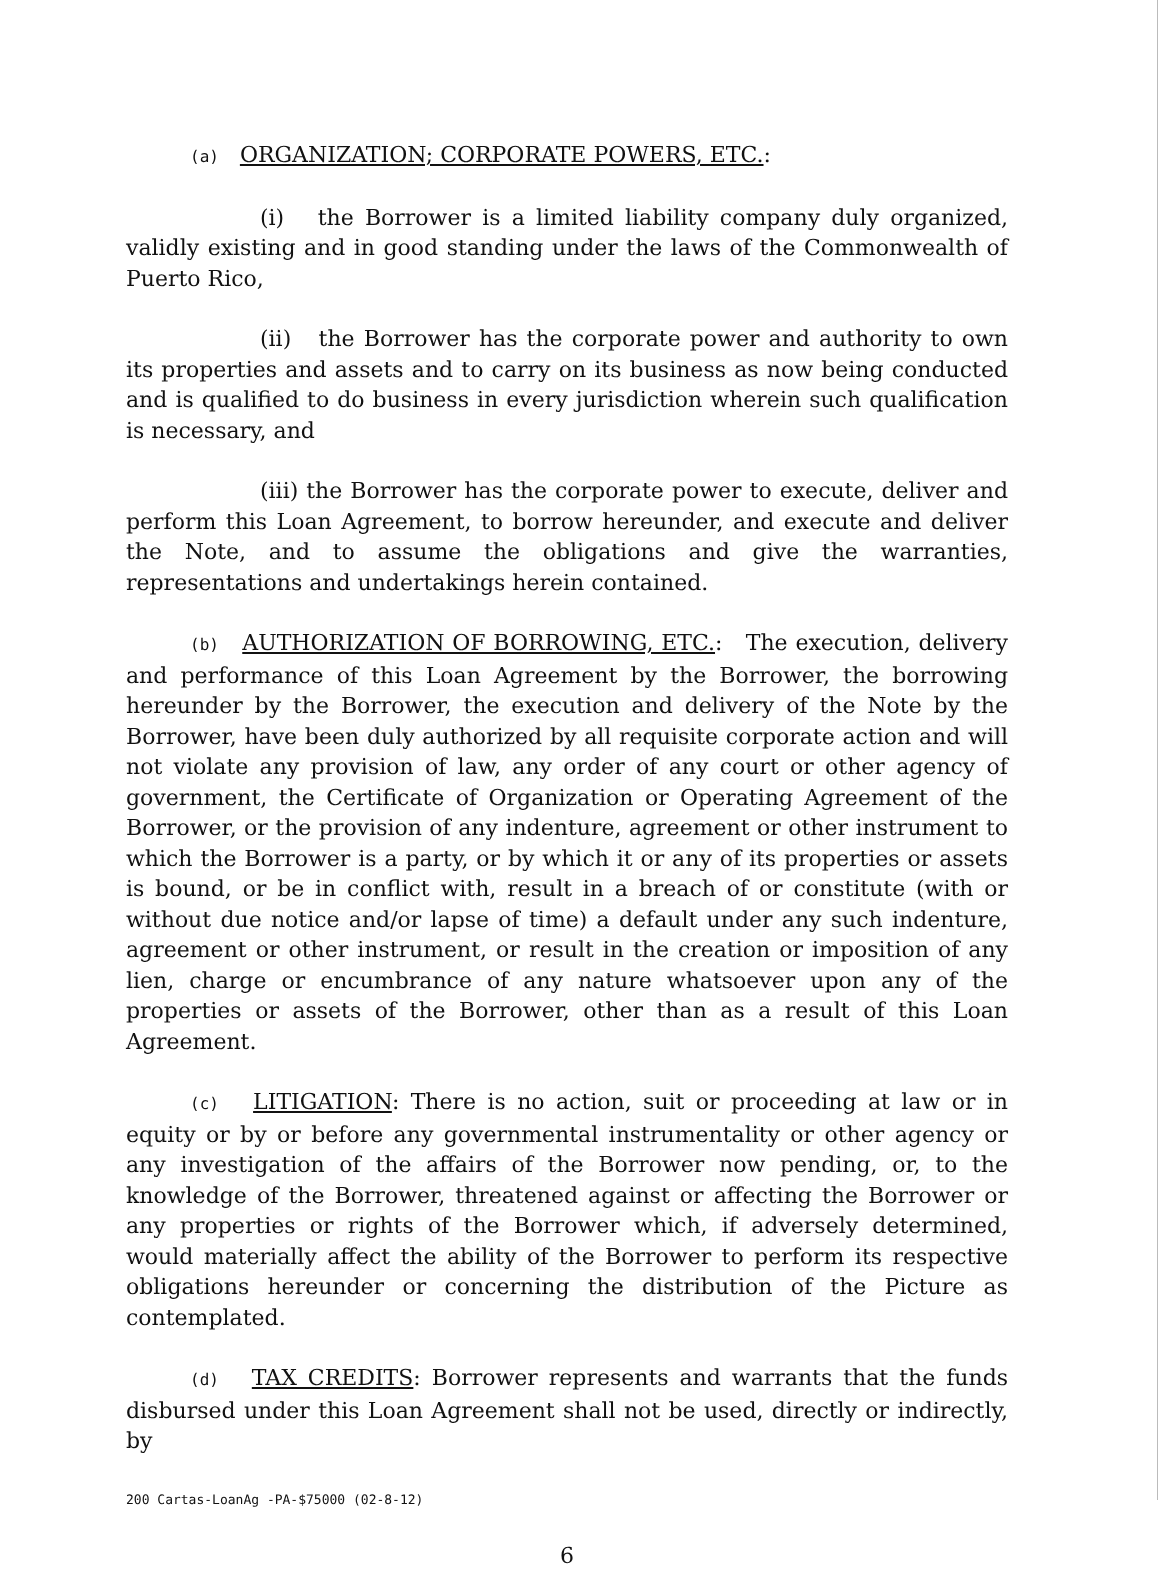(a) ORGANIZATION; CORPORATE POWERS, ETC.:
(i) the Borrower is a limited liability company duly organized, validly existing and in good standing under the laws of the Commonwealth of Puerto Rico,
(ii) the Borrower has the corporate power and authority to own its properties and assets and to carry on its business as now being conducted and is qualified to do business in every jurisdiction wherein such qualification is necessary, and
(iii) the Borrower has the corporate power to execute, deliver and perform this Loan Agreement, to borrow hereunder, and execute and deliver the Note, and to assume the obligations and give the warranties, representations and undertakings herein contained.
(b) AUTHORIZATION OF BORROWING, ETC.: The execution, delivery and performance of this Loan Agreement by the Borrower, the borrowing hereunder by the Borrower, the execution and delivery of the Note by the Borrower, have been duly authorized by all requisite corporate action and will not violate any provision of law, any order of any court or other agency of government, the Certificate of Organization or Operating Agreement of the Borrower, or the provision of any indenture, agreement or other instrument to which the Borrower is a party, or by which it or any of its properties or assets is bound, or be in conflict with, result in a breach of or constitute (with or without due notice and/or lapse of time) a default under any such indenture, agreement or other instrument, or result in the creation or imposition of any lien, charge or encumbrance of any nature whatsoever upon any of the properties or assets of the Borrower, other than as a result of this Loan Agreement.
(c) LITIGATION: There is no action, suit or proceeding at law or in equity or by or before any governmental instrumentality or other agency or any investigation of the affairs of the Borrower now pending, or, to the knowledge of the Borrower, threatened against or affecting the Borrower or any properties or rights of the Borrower which, if adversely determined, would materially affect the ability of the Borrower to perform its respective obligations hereunder or concerning the distribution of the Picture as contemplated.
(d) TAX CREDITS: Borrower represents and warrants that the funds disbursed under this Loan Agreement shall not be used, directly or indirectly, by
200 Cartas-LoanAg -PA-$75000 (02-8-12)
6